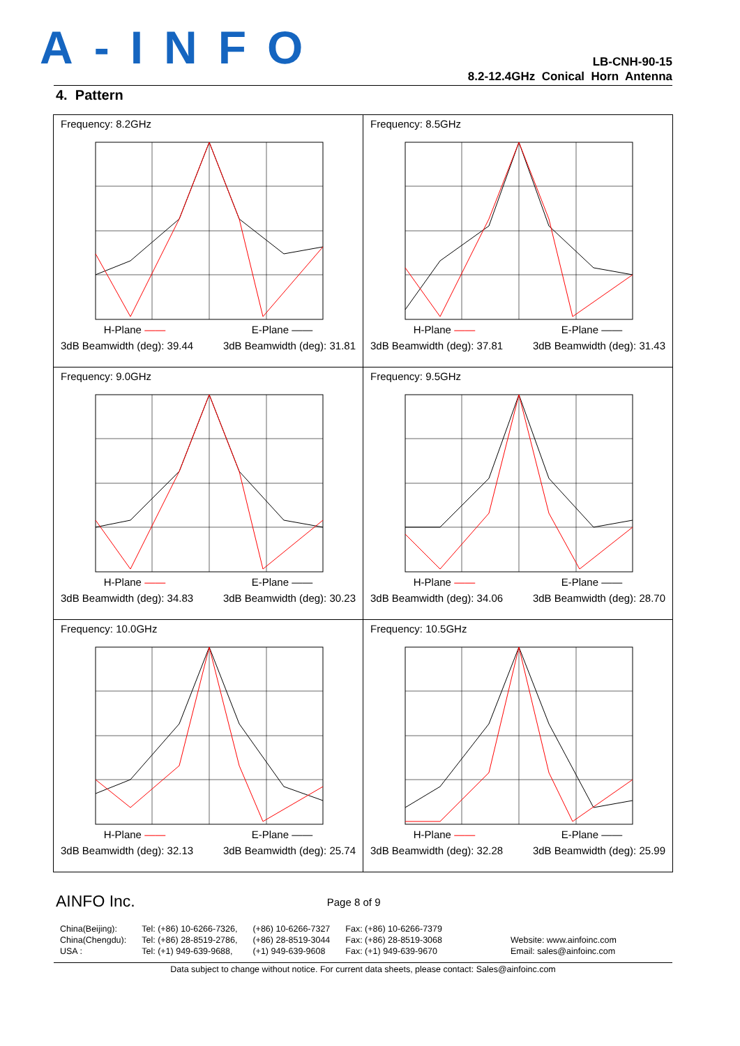A-INFO
LB-CNH-90-15
8.2-12.4GHz Conical Horn Antenna
4. Pattern
| Frequency: 8.2GHz H-Plane —— E-Plane —— 3dB Beamwidth (deg): 39.44 3dB Beamwidth (deg): 31.81 | Frequency: 8.5GHz H-Plane —— E-Plane —— 3dB Beamwidth (deg): 37.81 3dB Beamwidth (deg): 31.43 |
| Frequency: 9.0GHz H-Plane —— E-Plane —— 3dB Beamwidth (deg): 34.83 3dB Beamwidth (deg): 30.23 | Frequency: 9.5GHz H-Plane —— E-Plane —— 3dB Beamwidth (deg): 34.06 3dB Beamwidth (deg): 28.70 |
| Frequency: 10.0GHz H-Plane —— E-Plane —— 3dB Beamwidth (deg): 32.13 3dB Beamwidth (deg): 25.74 | Frequency: 10.5GHz H-Plane —— E-Plane —— 3dB Beamwidth (deg): 32.28 3dB Beamwidth (deg): 25.99 |
AINFO Inc. Page 8 of 9
China(Beijing):
China(Chengdu):
USA :
Tel: (+86) 10-6266-7326,
Tel: (+86) 28-8519-2786,
Tel: (+1) 949-639-9688,
(+86) 10-6266-7327
(+86) 28-8519-3044
(+1) 949-639-9608
Fax: (+86) 10-6266-7379
Fax: (+86) 28-8519-3068
Fax: (+1) 949-639-9670
Website: www.ainfoinc.com
Email: sales@ainfoinc.com
Data subject to change without notice. For current data sheets, please contact: Sales@ainfoinc.com